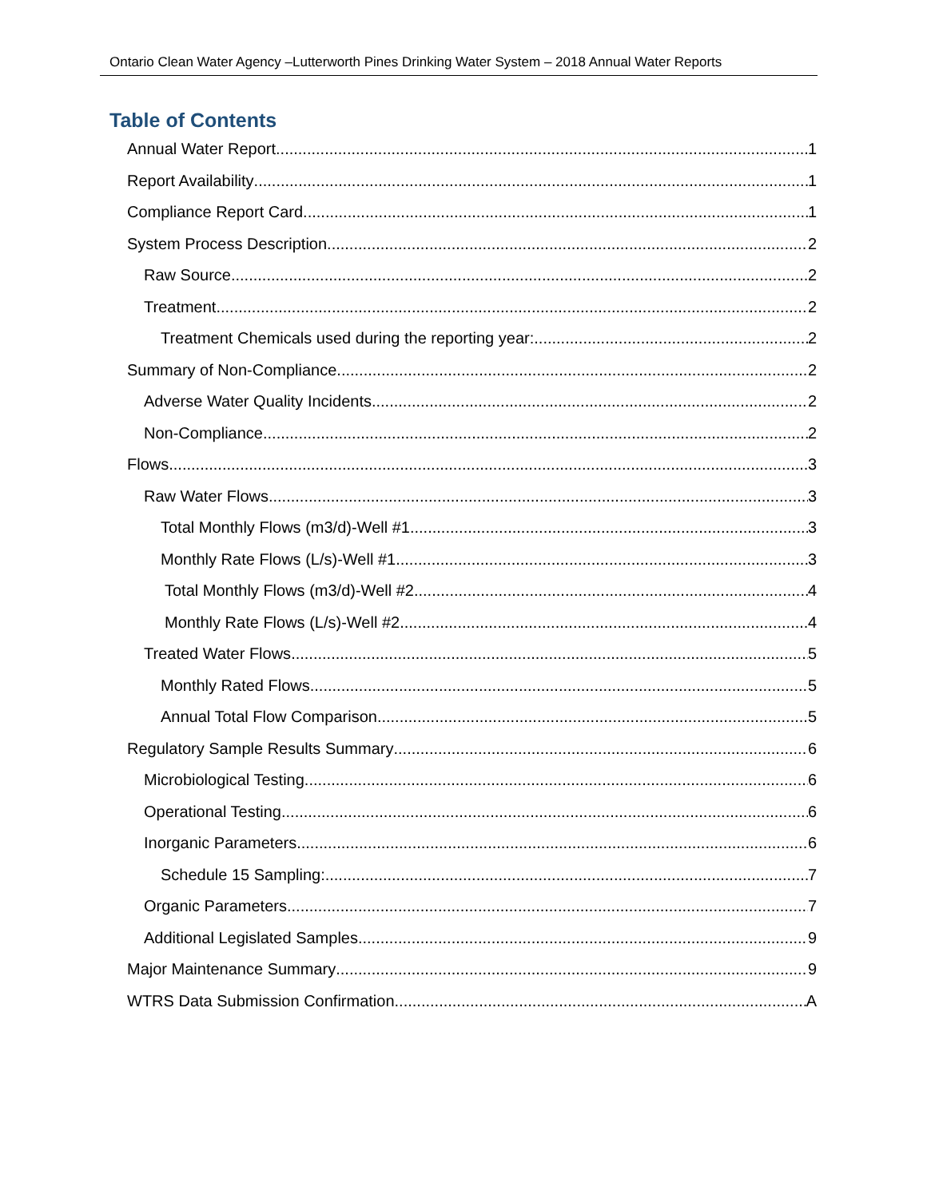Ontario Clean Water Agency –Lutterworth Pines Drinking Water System – 2018 Annual Water Reports
Table of Contents
Annual Water Report 1
Report Availability 1
Compliance Report Card 1
System Process Description 2
Raw Source 2
Treatment 2
Treatment Chemicals used during the reporting year: 2
Summary of Non-Compliance 2
Adverse Water Quality Incidents 2
Non-Compliance 2
Flows 3
Raw Water Flows 3
Total Monthly Flows (m3/d)-Well #1 3
Monthly Rate Flows (L/s)-Well #1 3
Total Monthly Flows (m3/d)-Well #2 4
Monthly Rate Flows (L/s)-Well #2 4
Treated Water Flows 5
Monthly Rated Flows 5
Annual Total Flow Comparison 5
Regulatory Sample Results Summary 6
Microbiological Testing 6
Operational Testing 6
Inorganic Parameters 6
Schedule 15 Sampling: 7
Organic Parameters 7
Additional Legislated Samples 9
Major Maintenance Summary 9
WTRS Data Submission Confirmation A